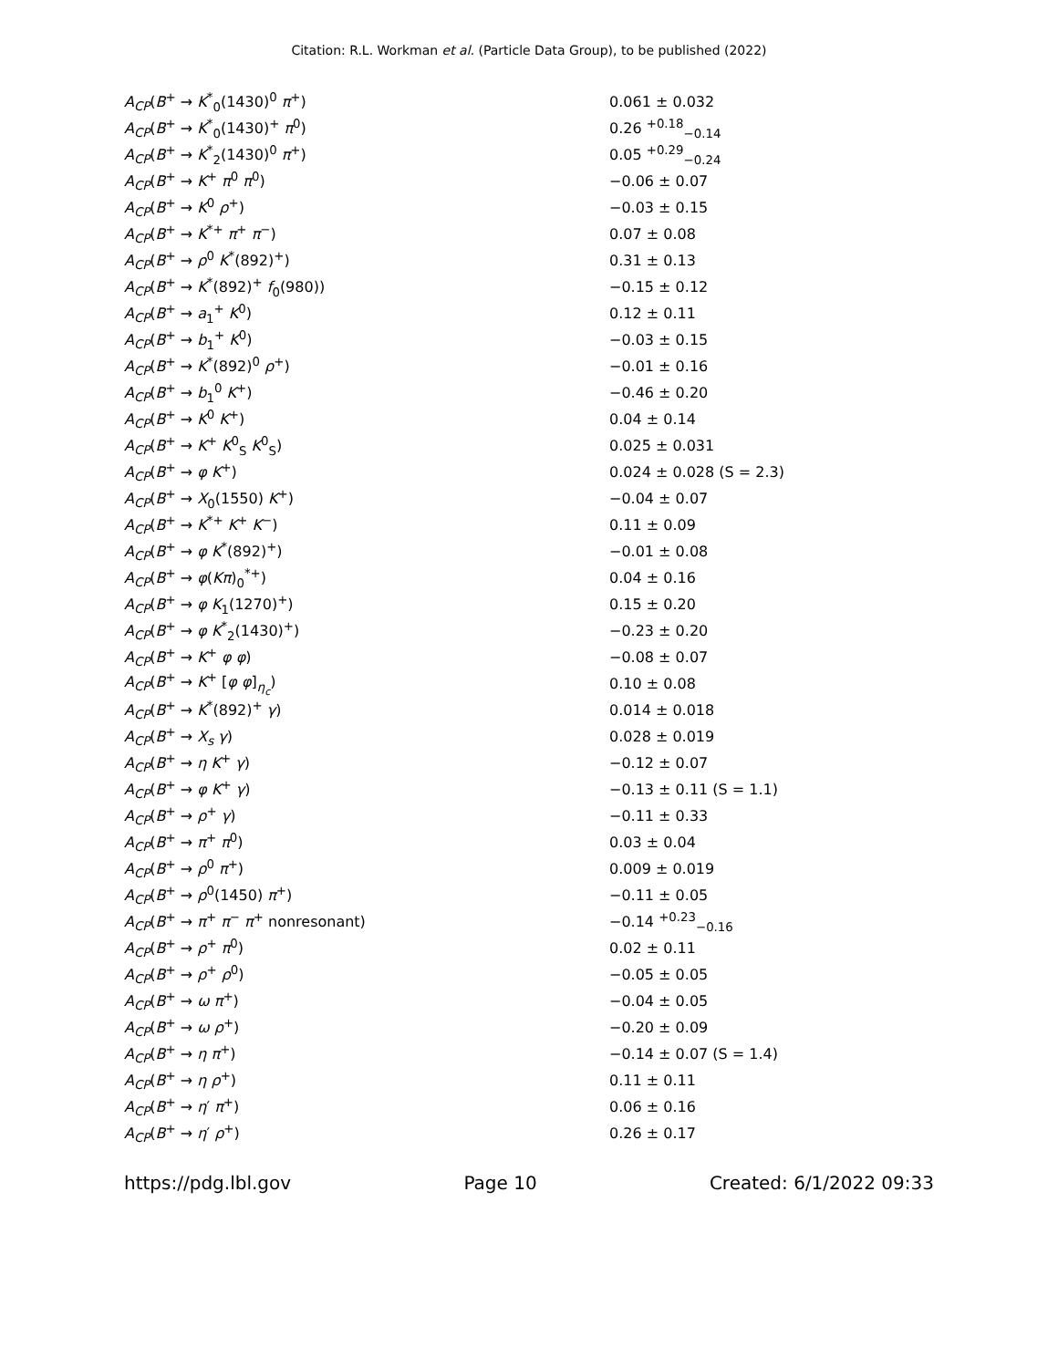Citation: R.L. Workman et al. (Particle Data Group), to be published (2022)
| A<sub>CP</sub> ( B<sup>+</sup> → K<sup>*</sup><sub>0</sub>(1430)<sup>0</sup> π<sup>+</sup>) | 0.061 ± 0.032 |
| A<sub>CP</sub> ( B<sup>+</sup> → K<sup>*</sup><sub>0</sub>(1430)<sup>+</sup> π<sup>0</sup>) | 0.26 <sup>+0.18</sup><sub>−0.14</sub> |
| A<sub>CP</sub> ( B<sup>+</sup> → K<sup>*</sup><sub>2</sub>(1430)<sup>0</sup> π<sup>+</sup>) | 0.05 <sup>+0.29</sup><sub>−0.24</sub> |
| A<sub>CP</sub> ( B<sup>+</sup> → K<sup>+</sup> π<sup>0</sup> π<sup>0</sup>) | −0.06 ± 0.07 |
| A<sub>CP</sub> ( B<sup>+</sup> → K<sup>0</sup> ρ<sup>+</sup>) | −0.03 ± 0.15 |
| A<sub>CP</sub> ( B<sup>+</sup> → K<sup>*+</sup> π<sup>+</sup> π<sup>−</sup>) | 0.07 ± 0.08 |
| A<sub>CP</sub> ( B<sup>+</sup> → ρ<sup>0</sup> K<sup>*</sup>(892)<sup>+</sup>) | 0.31 ± 0.13 |
| A<sub>CP</sub> ( B<sup>+</sup> → K<sup>*</sup>(892)<sup>+</sup> f<sub>0</sub>(980)) | −0.15 ± 0.12 |
| A<sub>CP</sub> ( B<sup>+</sup> → a<sub>1</sub><sup>+</sup> K<sup>0</sup>) | 0.12 ± 0.11 |
| A<sub>CP</sub> ( B<sup>+</sup> → b<sub>1</sub><sup>+</sup> K<sup>0</sup>) | −0.03 ± 0.15 |
| A<sub>CP</sub> ( B<sup>+</sup> → K<sup>*</sup>(892)<sup>0</sup> ρ<sup>+</sup>) | −0.01 ± 0.16 |
| A<sub>CP</sub> ( B<sup>+</sup> → b<sub>1</sub><sup>0</sup> K<sup>+</sup>) | −0.46 ± 0.20 |
| A<sub>CP</sub> ( B<sup>+</sup> → K<sup>0</sup> K<sup>+</sup>) | 0.04 ± 0.14 |
| A<sub>CP</sub> ( B<sup>+</sup> → K<sup>+</sup> K<sup>0</sup><sub>S</sub> K<sup>0</sup><sub>S</sub>) | 0.025 ± 0.031 |
| A<sub>CP</sub> ( B<sup>+</sup> → φ K<sup>+</sup>) | 0.024 ± 0.028 (S = 2.3) |
| A<sub>CP</sub> ( B<sup>+</sup> → X<sub>0</sub>(1550) K<sup>+</sup>) | −0.04 ± 0.07 |
| A<sub>CP</sub> ( B<sup>+</sup> → K<sup>*+</sup> K<sup>+</sup> K<sup>−</sup>) | 0.11 ± 0.09 |
| A<sub>CP</sub> ( B<sup>+</sup> → φ K<sup>*</sup>(892)<sup>+</sup>) | −0.01 ± 0.08 |
| A<sub>CP</sub> ( B<sup>+</sup> → φ ( Kπ )<sub>0</sub><sup>*+</sup>) | 0.04 ± 0.16 |
| A<sub>CP</sub> ( B<sup>+</sup> → φ K<sub>1</sub>(1270)<sup>+</sup>) | 0.15 ± 0.20 |
| A<sub>CP</sub> ( B<sup>+</sup> → φ K<sup>*</sup><sub>2</sub>(1430)<sup>+</sup>) | −0.23 ± 0.20 |
| A<sub>CP</sub> ( B<sup>+</sup> → K<sup>+</sup> φ φ ) | −0.08 ± 0.07 |
| A<sub>CP</sub> ( B<sup>+</sup> → K<sup>+</sup> [ φ φ ]<sub>η<sub>c</sub></sub>) | 0.10 ± 0.08 |
| A<sub>CP</sub> ( B<sup>+</sup> → K<sup>*</sup>(892)<sup>+</sup> γ ) | 0.014 ± 0.018 |
| A<sub>CP</sub> ( B<sup>+</sup> → X<sub>s</sub> γ ) | 0.028 ± 0.019 |
| A<sub>CP</sub> ( B<sup>+</sup> → η K<sup>+</sup> γ ) | −0.12 ± 0.07 |
| A<sub>CP</sub> ( B<sup>+</sup> → φ K<sup>+</sup> γ ) | −0.13 ± 0.11 (S = 1.1) |
| A<sub>CP</sub> ( B<sup>+</sup> → ρ<sup>+</sup> γ ) | −0.11 ± 0.33 |
| A<sub>CP</sub> ( B<sup>+</sup> → π<sup>+</sup> π<sup>0</sup>) | 0.03 ± 0.04 |
| A<sub>CP</sub> ( B<sup>+</sup> → ρ<sup>0</sup> π<sup>+</sup>) | 0.009 ± 0.019 |
| A<sub>CP</sub> ( B<sup>+</sup> → ρ<sup>0</sup>(1450) π<sup>+</sup>) | −0.11 ± 0.05 |
| A<sub>CP</sub> ( B<sup>+</sup> → π<sup>+</sup> π<sup>−</sup> π<sup>+</sup> nonresonant) | −0.14 <sup>+0.23</sup><sub>−0.16</sub> |
| A<sub>CP</sub> ( B<sup>+</sup> → ρ<sup>+</sup> π<sup>0</sup>) | 0.02 ± 0.11 |
| A<sub>CP</sub> ( B<sup>+</sup> → ρ<sup>+</sup> ρ<sup>0</sup>) | −0.05 ± 0.05 |
| A<sub>CP</sub> ( B<sup>+</sup> → ω π<sup>+</sup>) | −0.04 ± 0.05 |
| A<sub>CP</sub> ( B<sup>+</sup> → ω ρ<sup>+</sup>) | −0.20 ± 0.09 |
| A<sub>CP</sub> ( B<sup>+</sup> → η π<sup>+</sup>) | −0.14 ± 0.07 (S = 1.4) |
| A<sub>CP</sub> ( B<sup>+</sup> → η ρ<sup>+</sup>) | 0.11 ± 0.11 |
| A<sub>CP</sub> ( B<sup>+</sup> → η ′ π<sup>+</sup>) | 0.06 ± 0.16 |
| A<sub>CP</sub> ( B<sup>+</sup> → η ′ ρ<sup>+</sup>) | 0.26 ± 0.17 |
https://pdg.lbl.gov Page 10 Created: 6/1/2022 09:33